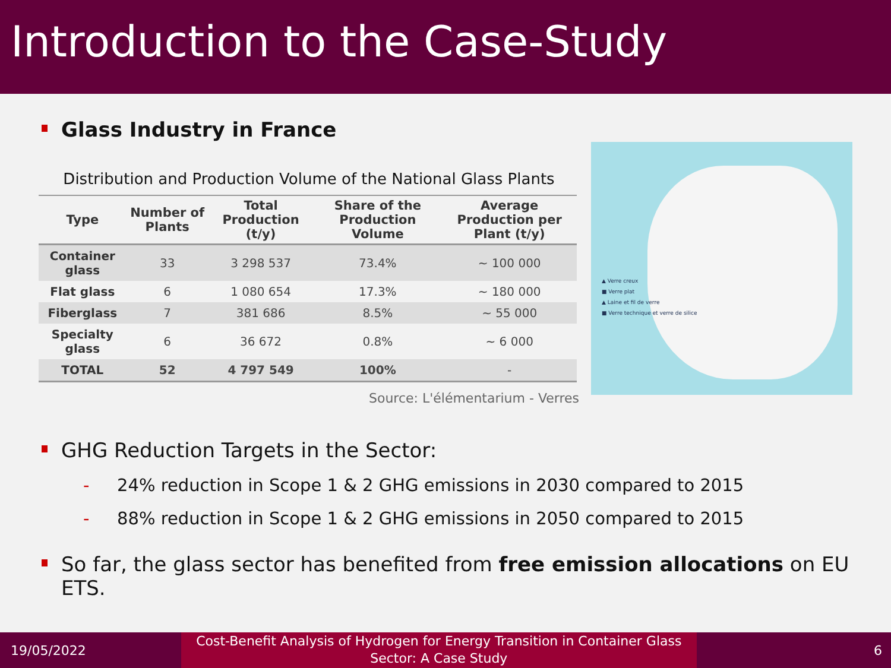Introduction to the Case-Study
Glass Industry in France
Distribution and Production Volume of the National Glass Plants
| Type | Number of Plants | Total Production (t/y) | Share of the Production Volume | Average Production per Plant (t/y) |
| --- | --- | --- | --- | --- |
| Container glass | 33 | 3 298 537 | 73.4% | ~ 100 000 |
| Flat glass | 6 | 1 080 654 | 17.3% | ~ 180 000 |
| Fiberglass | 7 | 381 686 | 8.5% | ~ 55 000 |
| Specialty glass | 6 | 36 672 | 0.8% | ~ 6 000 |
| TOTAL | 52 | 4 797 549 | 100% | - |
Source: L'élémentarium - Verres
▲ Verre creux
■ Verre plat
▲ Laine et fil de verre
■ Verre technique et verre de silice
GHG Reduction Targets in the Sector:
- 24% reduction in Scope 1 & 2 GHG emissions in 2030 compared to 2015
- 88% reduction in Scope 1 & 2 GHG emissions in 2050 compared to 2015
So far, the glass sector has benefited from free emission allocations on EU ETS.
19/05/2022
Cost-Benefit Analysis of Hydrogen for Energy Transition in Container Glass Sector: A Case Study
6